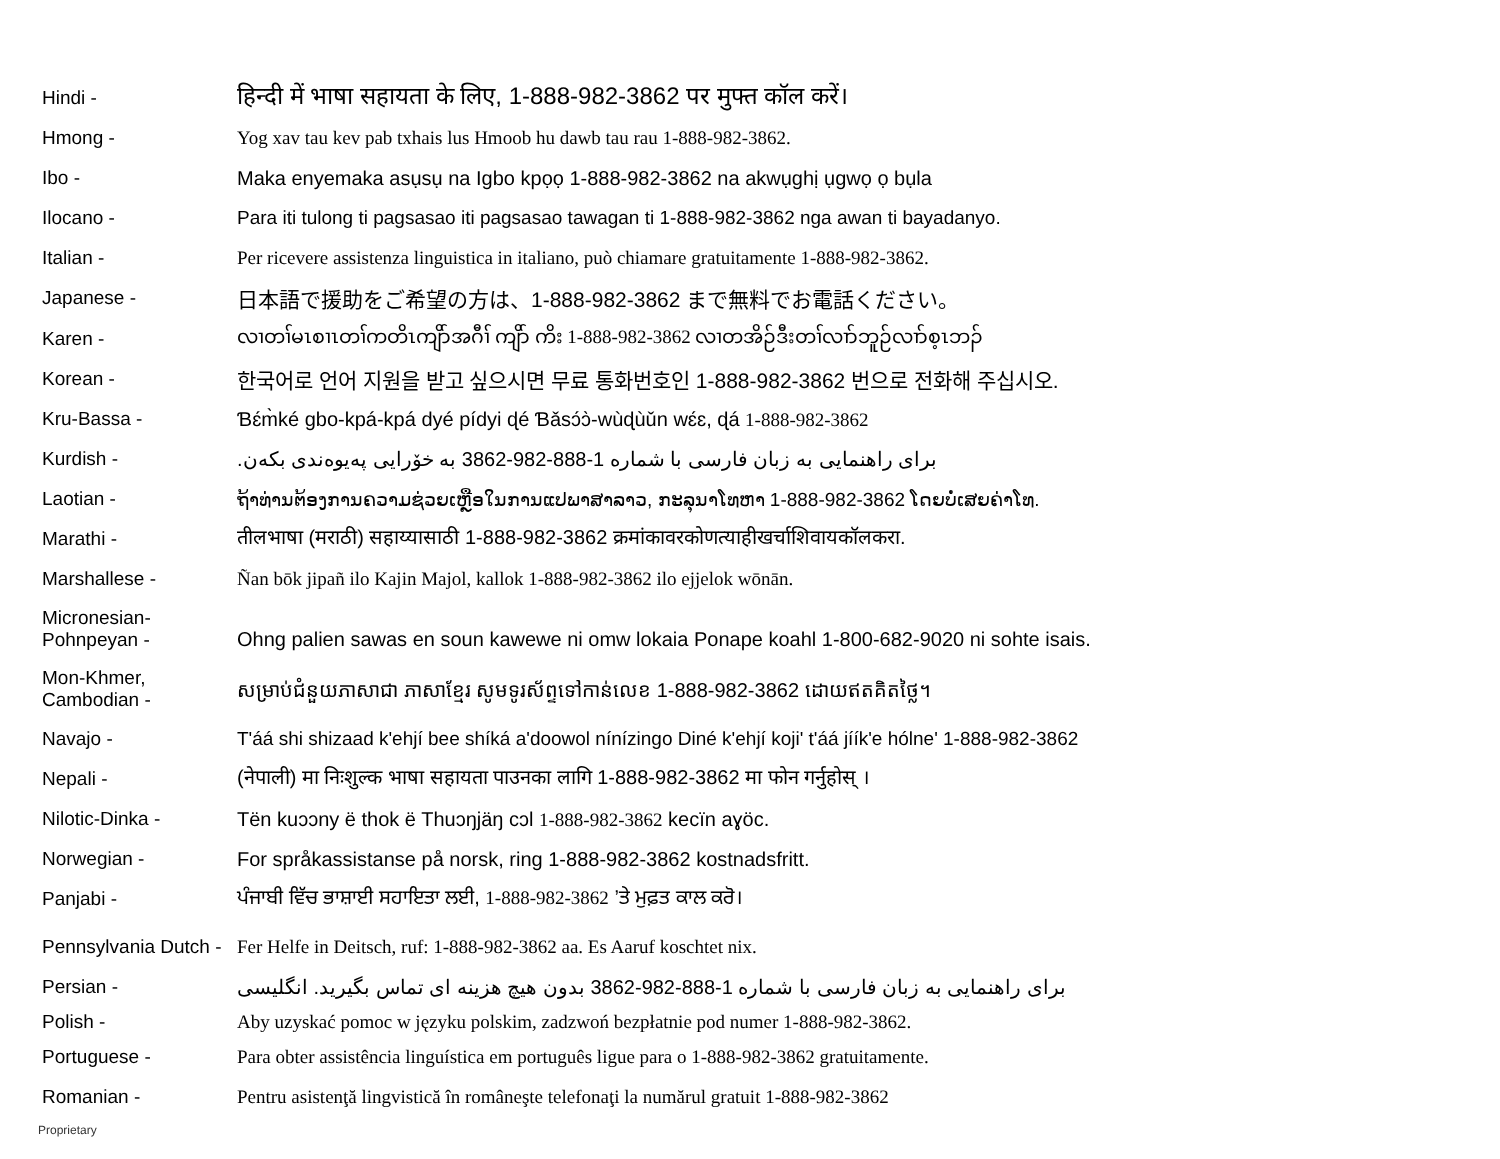Hindi -
हिन्दी में भाषा सहायता के लिए, 1-888-982-3862 पर मुफ्त कॉल करें।
Hmong -
Yog xav tau kev pab txhais lus Hmoob hu dawb tau rau 1-888-982-3862.
Ibo -
Maka enyemaka asụsụ na Igbo kpọọ 1-888-982-3862 na akwụghị ụgwọ ọ bụla
Ilocano -
Para iti tulong ti pagsasao iti pagsasao tawagan ti 1-888-982-3862 nga awan ti bayadanyo.
Italian -
Per ricevere assistenza linguistica in italiano, può chiamare gratuitamente 1-888-982-3862.
Japanese -
日本語で援助をご希望の方は、1-888-982-3862 まで無料でお電話ください。
Karen -
လၢတၢ်မၤစၢၤတၢ်ကတိၤကျိာ်အဂီၢ် ကျိာ် ကိး 1-888-982-3862 လၢတအိဉ်ဒီးတၢ်လၢာ်ဘူဉ်လၢာ်စ့ၤဘၣ်
Korean -
한국어로 언어 지원을 받고 싶으시면 무료 통화번호인 1-888-982-3862 번으로 전화해 주십시오.
Kru-Bassa -
Ɓɛ́m̀ké gbo-kpá-kpá dyé pídyi ɖé Ɓǎsɔ́ɔ̀-wùɖùǔn wɛ́ɛ, ɖá 1-888-982-3862
Kurdish -
برای راهنمایی به زبان فارسی با شماره 1-888-982-3862 به خۆرایی پەیوەندی بکەن.
Laotian -
ຖ້າທ່ານຕ້ອງການຄວາມຊ່ວຍເຫຼືອໃນການແປພາສາລາວ, ກະລຸນາໂທຫາ 1-888-982-3862 ໂດຍບໍ່ເສຍຄ່າໂທ.
Marathi -
तीलभाषा (मराठी) सहाय्यासाठी 1-888-982-3862 क्रमांकावरकोणत्याहीखर्चाशिवायकॉलकरा.
Marshallese -
Ñan bōk jipañ ilo Kajin Majol, kallok 1-888-982-3862 ilo ejjelok wōnān.
Micronesian-
Pohnpeyan -
Ohng palien sawas en soun kawewe ni omw lokaia Ponape koahl 1-800-682-9020 ni sohte isais.
Mon-Khmer,
Cambodian -
សម្រាប់ជំនួយភាសាជា ភាសាខ្មែរ សូមទូរស័ព្ទទៅកាន់លេខ 1-888-982-3862 ដោយឥតគិតថ្លៃ។
Navajo -
T'áá shi shizaad k'ehjí bee shíká a'doowol nínízingo Diné k'ehjí koji' t'áá jíík'e hólne' 1-888-982-3862
Nepali -
(नेपाली) मा निःशुल्क भाषा सहायता पाउनका लागि 1-888-982-3862 मा फोन गर्नुहोस् ।
Nilotic-Dinka -
Tën kuɔɔny ë thok ë Thuɔŋjäŋ cɔl 1-888-982-3862 kecïn aɣöc.
Norwegian -
For språkassistanse på norsk, ring 1-888-982-3862 kostnadsfritt.
Panjabi -
ਪੰਜਾਬੀ ਵਿੱਚ ਭਾਸ਼ਾਈ ਸਹਾਇਤਾ ਲਈ, 1-888-982-3862 ’ਤੇ ਮੁਫ਼ਤ ਕਾਲ ਕਰੋ।
Pennsylvania Dutch -
Fer Helfe in Deitsch, ruf: 1-888-982-3862 aa. Es Aaruf koschtet nix.
Persian -
برای راهنمایی به زبان فارسی با شماره 1-888-982-3862 بدون هیچ هزینه ای تماس بگیرید. انگلیسی
Polish -
Aby uzyskać pomoc w języku polskim, zadzwoń bezpłatnie pod numer 1-888-982-3862.
Portuguese -
Para obter assistência linguística em português ligue para o 1-888-982-3862 gratuitamente.
Romanian -
Pentru asistenţă lingvistică în româneşte telefonaţi la numărul gratuit 1-888-982-3862
Proprietary